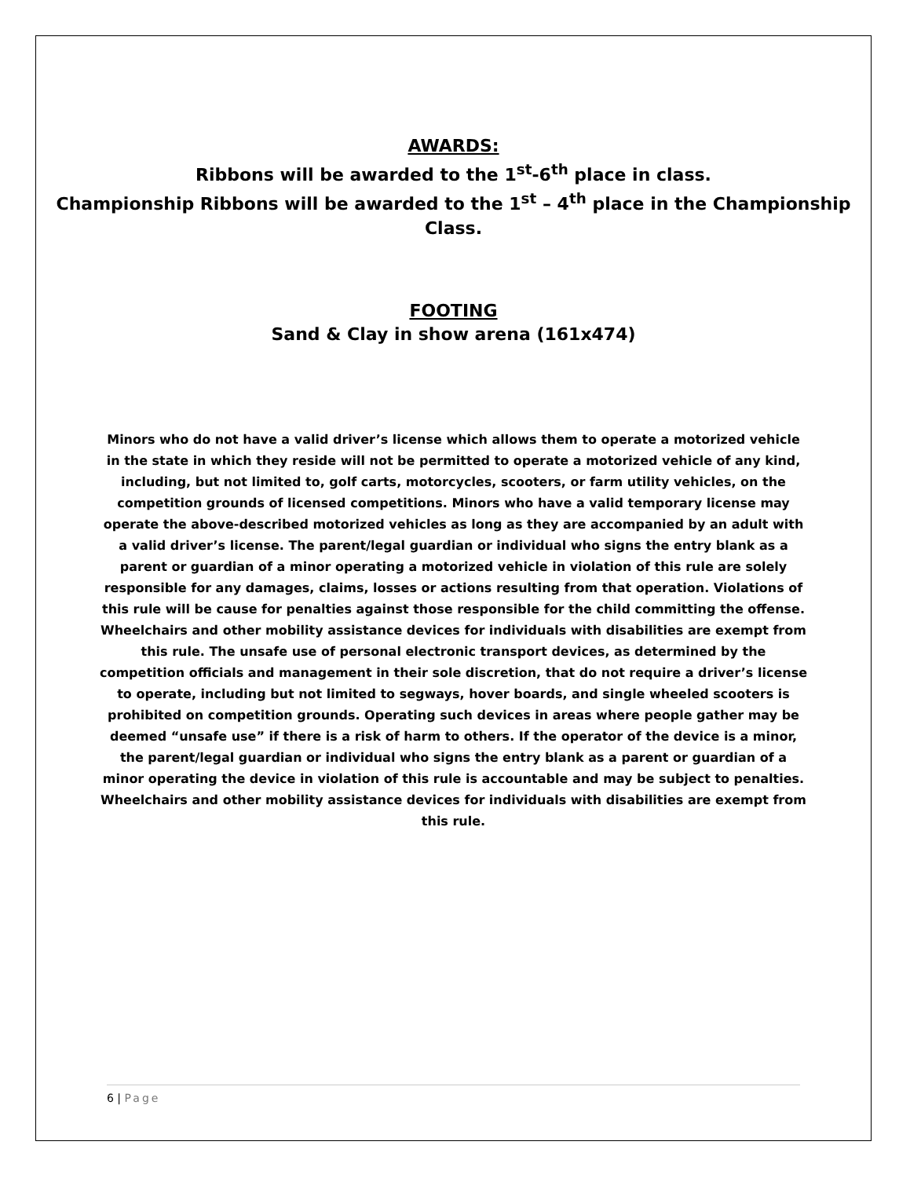AWARDS:
Ribbons will be awarded to the 1<sup>st</sup>-6<sup>th</sup> place in class.
Championship Ribbons will be awarded to the 1<sup>st</sup> – 4<sup>th</sup> place in the Championship Class.
FOOTING
Sand & Clay in show arena (161x474)
Minors who do not have a valid driver’s license which allows them to operate a motorized vehicle in the state in which they reside will not be permitted to operate a motorized vehicle of any kind, including, but not limited to, golf carts, motorcycles, scooters, or farm utility vehicles, on the competition grounds of licensed competitions. Minors who have a valid temporary license may operate the above-described motorized vehicles as long as they are accompanied by an adult with a valid driver’s license. The parent/legal guardian or individual who signs the entry blank as a parent or guardian of a minor operating a motorized vehicle in violation of this rule are solely responsible for any damages, claims, losses or actions resulting from that operation. Violations of this rule will be cause for penalties against those responsible for the child committing the offense. Wheelchairs and other mobility assistance devices for individuals with disabilities are exempt from this rule. The unsafe use of personal electronic transport devices, as determined by the competition officials and management in their sole discretion, that do not require a driver’s license to operate, including but not limited to segways, hover boards, and single wheeled scooters is prohibited on competition grounds. Operating such devices in areas where people gather may be deemed “unsafe use” if there is a risk of harm to others. If the operator of the device is a minor, the parent/legal guardian or individual who signs the entry blank as a parent or guardian of a minor operating the device in violation of this rule is accountable and may be subject to penalties. Wheelchairs and other mobility assistance devices for individuals with disabilities are exempt from this rule.
6 | Page